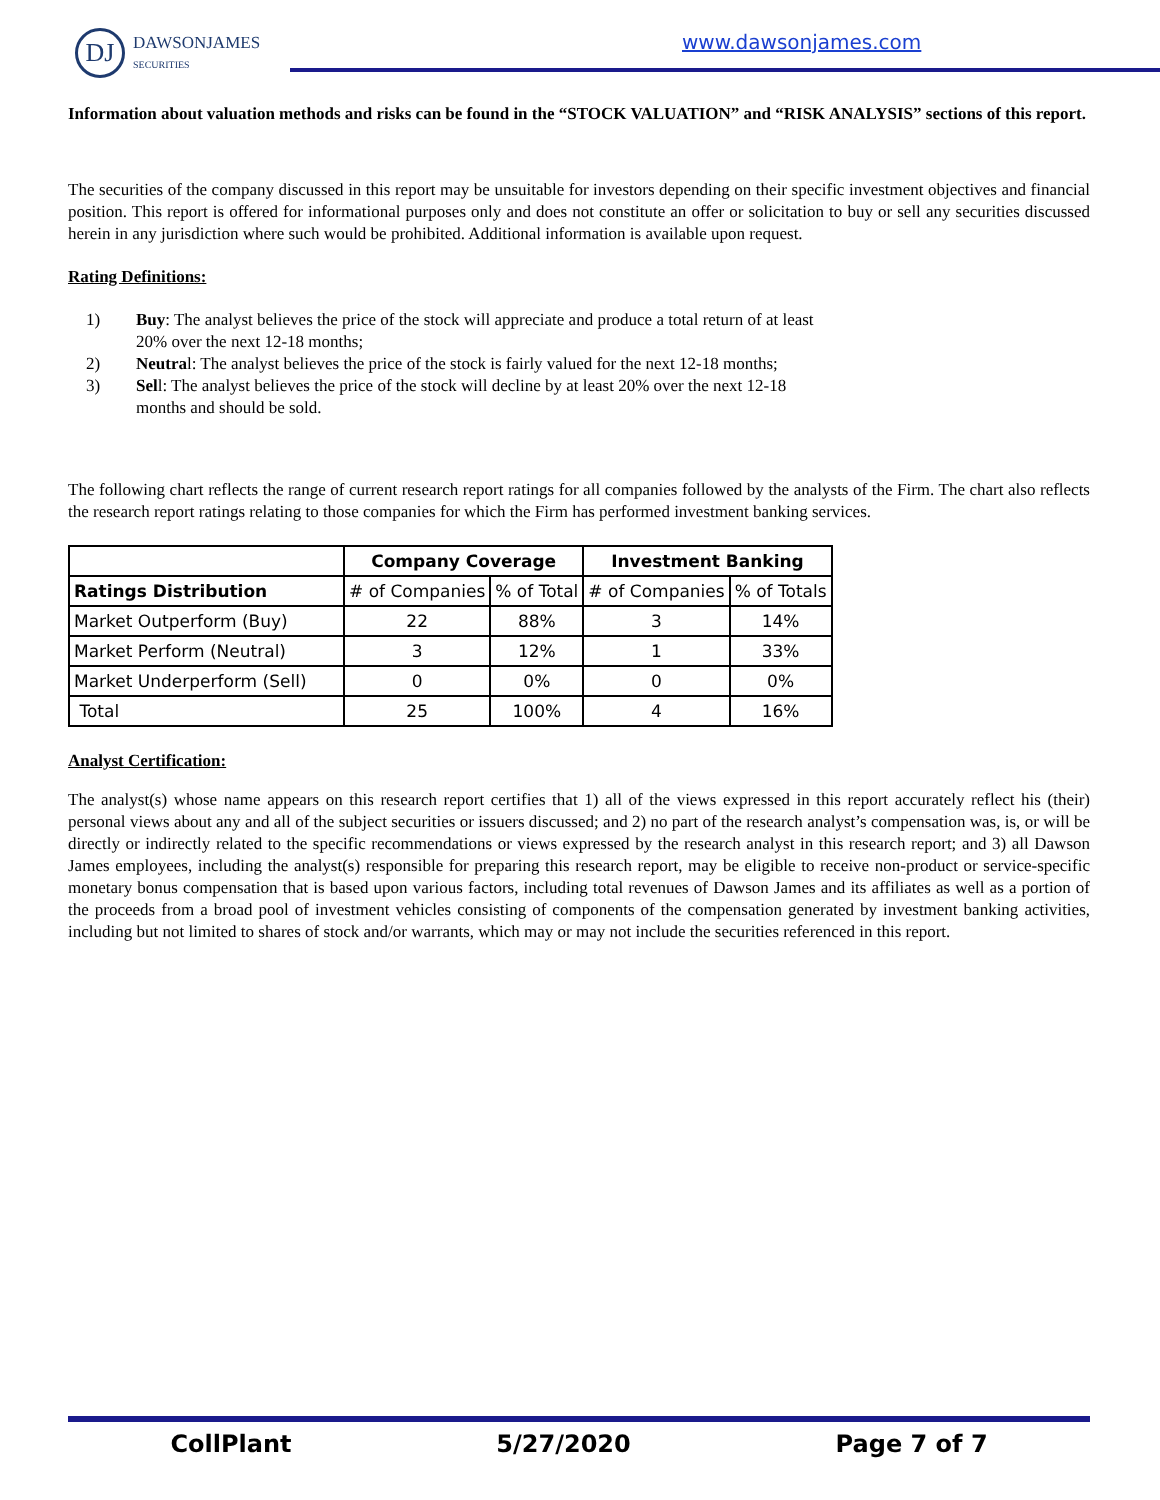DJ
DAWSONJAMES
SECURITIES
www.dawsonjames.com
Information about valuation methods and risks can be found in the “STOCK VALUATION” and “RISK ANALYSIS” sections of this report.
The securities of the company discussed in this report may be unsuitable for investors depending on their specific investment objectives and financial position. This report is offered for informational purposes only and does not constitute an offer or solicitation to buy or sell any securities discussed herein in any jurisdiction where such would be prohibited. Additional information is available upon request.
Rating Definitions:
1) Buy: The analyst believes the price of the stock will appreciate and produce a total return of at least 20% over the next 12-18 months;
2) Neutral: The analyst believes the price of the stock is fairly valued for the next 12-18 months;
3) Sell: The analyst believes the price of the stock will decline by at least 20% over the next 12-18 months and should be sold.
The following chart reflects the range of current research report ratings for all companies followed by the analysts of the Firm. The chart also reflects the research report ratings relating to those companies for which the Firm has performed investment banking services.
| | Company Coverage | | Investment Banking | |
| --- | --- | --- | --- | --- |
| Ratings Distribution | # of Companies | % of Total | # of Companies | % of Totals |
| Market Outperform (Buy) | 22 | 88% | 3 | 14% |
| Market Perform (Neutral) | 3 | 12% | 1 | 33% |
| Market Underperform (Sell) | 0 | 0% | 0 | 0% |
| Total | 25 | 100% | 4 | 16% |
Analyst Certification:
The analyst(s) whose name appears on this research report certifies that 1) all of the views expressed in this report accurately reflect his (their) personal views about any and all of the subject securities or issuers discussed; and 2) no part of the research analyst’s compensation was, is, or will be directly or indirectly related to the specific recommendations or views expressed by the research analyst in this research report; and 3) all Dawson James employees, including the analyst(s) responsible for preparing this research report, may be eligible to receive non-product or service-specific monetary bonus compensation that is based upon various factors, including total revenues of Dawson James and its affiliates as well as a portion of the proceeds from a broad pool of investment vehicles consisting of components of the compensation generated by investment banking activities, including but not limited to shares of stock and/or warrants, which may or may not include the securities referenced in this report.
CollPlant 5/27/2020 Page 7 of 7